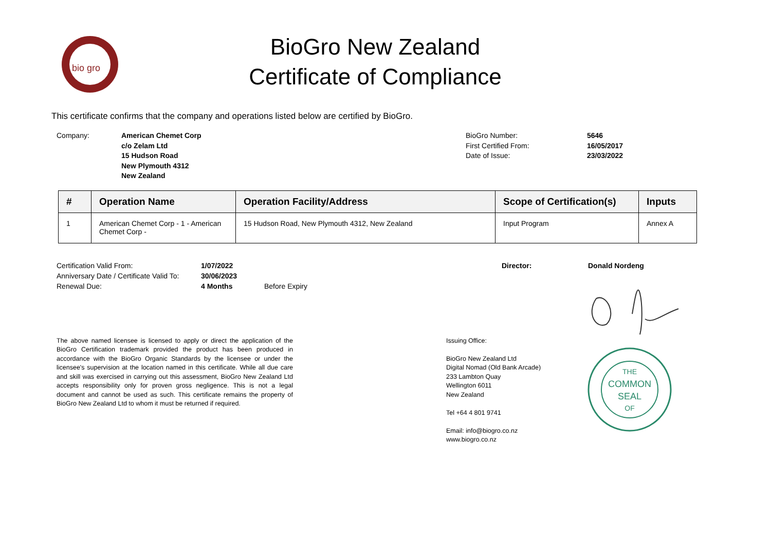bio gro
BioGro New Zealand
Certificate of Compliance
This certificate confirms that the company and operations listed below are certified by BioGro.
Company: American Chemet Corp
c/o Zelam Ltd
15 Hudson Road
New Plymouth 4312
New Zealand
BioGro Number:
First Certified From:
Date of Issue:
5646
16/05/2017
23/03/2022
| # | Operation Name | Operation Facility/Address | Scope of Certification(s) | Inputs |
| --- | --- | --- | --- | --- |
| 1 | American Chemet Corp - 1 - American Chemet Corp - | 15 Hudson Road, New Plymouth 4312, New Zealand | Input Program | Annex A |
Certification Valid From:
Anniversary Date / Certificate Valid To:
Renewal Due:
1/07/2022
30/06/2023
4 Months
Before Expiry Director: Donald Nordeng
The above named licensee is licensed to apply or direct the application of the BioGro Certification trademark provided the product has been produced in accordance with the BioGro Organic Standards by the licensee or under the licensee's supervision at the location named in this certificate. While all due care and skill was exercised in carrying out this assessment, BioGro New Zealand Ltd accepts responsibility only for proven gross negligence. This is not a legal document and cannot be used as such. This certificate remains the property of BioGro New Zealand Ltd to whom it must be returned if required.
Issuing Office:
BioGro New Zealand Ltd
Digital Nomad (Old Bank Arcade)
233 Lambton Quay
Wellington 6011
New Zealand
Tel +64 4 801 9741
Email: info@biogro.co.nz
www.biogro.co.nz
THE
COMMON
SEAL
OF